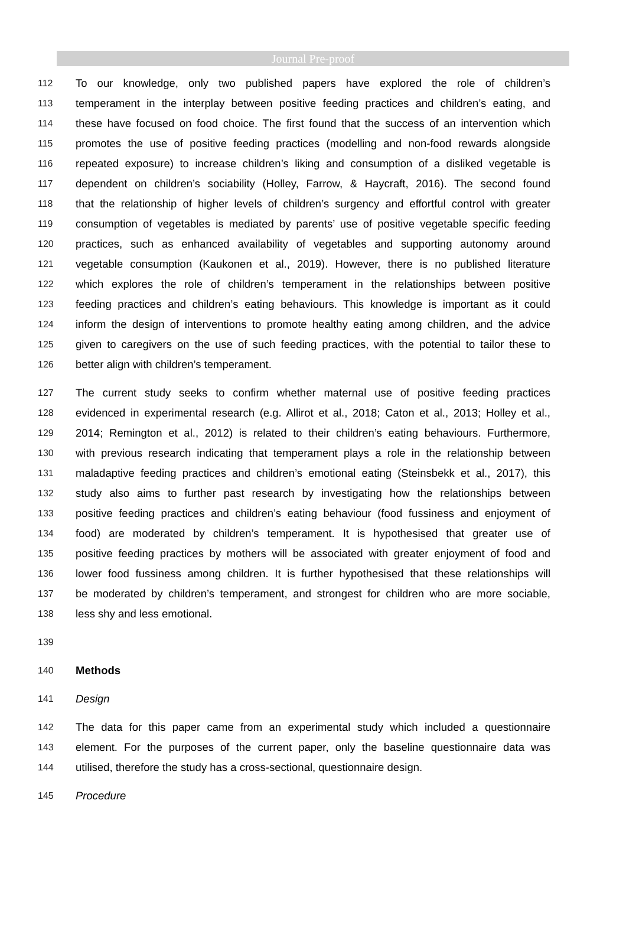Journal Pre-proof
112 To our knowledge, only two published papers have explored the role of children’s
113 temperament in the interplay between positive feeding practices and children’s eating, and
114 these have focused on food choice. The first found that the success of an intervention which
115 promotes the use of positive feeding practices (modelling and non-food rewards alongside
116 repeated exposure) to increase children’s liking and consumption of a disliked vegetable is
117 dependent on children’s sociability (Holley, Farrow, & Haycraft, 2016). The second found
118 that the relationship of higher levels of children’s surgency and effortful control with greater
119 consumption of vegetables is mediated by parents’ use of positive vegetable specific feeding
120 practices, such as enhanced availability of vegetables and supporting autonomy around
121 vegetable consumption (Kaukonen et al., 2019). However, there is no published literature
122 which explores the role of children’s temperament in the relationships between positive
123 feeding practices and children’s eating behaviours. This knowledge is important as it could
124 inform the design of interventions to promote healthy eating among children, and the advice
125 given to caregivers on the use of such feeding practices, with the potential to tailor these to
126 better align with children’s temperament.
127 The current study seeks to confirm whether maternal use of positive feeding practices
128 evidenced in experimental research (e.g. Allirot et al., 2018; Caton et al., 2013; Holley et al.,
129 2014; Remington et al., 2012) is related to their children’s eating behaviours. Furthermore,
130 with previous research indicating that temperament plays a role in the relationship between
131 maladaptive feeding practices and children’s emotional eating (Steinsbekk et al., 2017), this
132 study also aims to further past research by investigating how the relationships between
133 positive feeding practices and children’s eating behaviour (food fussiness and enjoyment of
134 food) are moderated by children’s temperament. It is hypothesised that greater use of
135 positive feeding practices by mothers will be associated with greater enjoyment of food and
136 lower food fussiness among children. It is further hypothesised that these relationships will
137 be moderated by children’s temperament, and strongest for children who are more sociable,
138 less shy and less emotional.
139
140 Methods
141 Design
142 The data for this paper came from an experimental study which included a questionnaire
143 element. For the purposes of the current paper, only the baseline questionnaire data was
144 utilised, therefore the study has a cross-sectional, questionnaire design.
145 Procedure